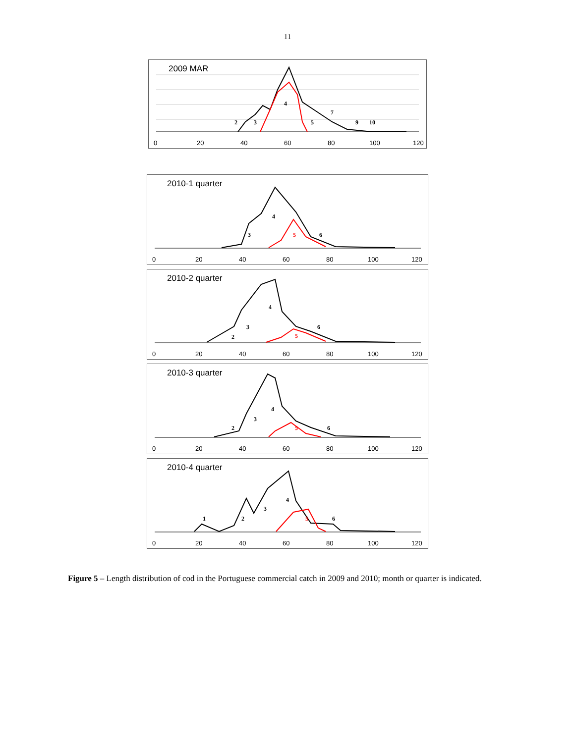11
0
20
40
60
80
100
120
2
3
4
5
7
9
10
2009 MAR
0
20
40
60
80
100
120
3
4
5
6
2010-1 quarter
0
20
40
60
80
100
120
2
3
4
5
6
2010-2 quarter
0
20
40
60
80
100
120
2
3
4
5
6
2010-3 quarter
0
20
40
60
80
100
120
1
2
3
4
5
6
2010-4 quarter
Figure 5 – Length distribution of cod in the Portuguese commercial catch in 2009 and 2010; month or quarter is indicated.